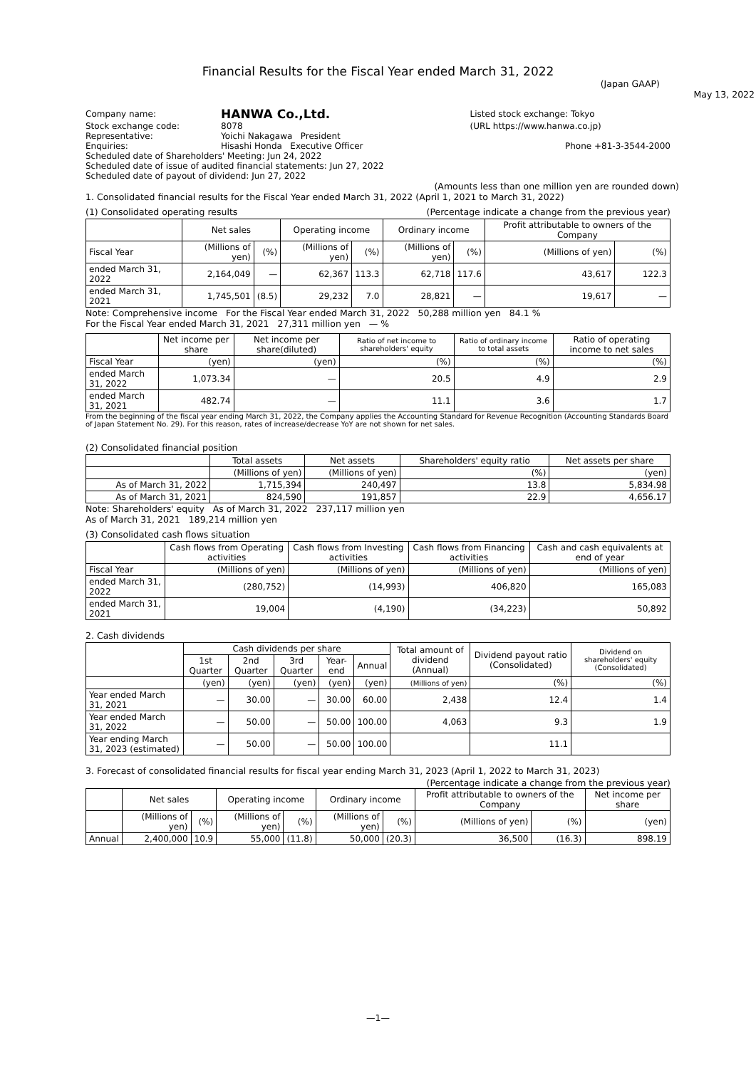Financial Results for the Fiscal Year ended March 31, 2022
(Japan GAAP)
May 13, 2022
| Company name: | HANWA Co.,Ltd. | Listed stock exchange: Tokyo |
| Stock exchange code: | 8078 | (URL https://www.hanwa.co.jp) |
| Representative: | Yoichi Nakagawa President | |
| Enquiries: | Hisashi Honda Executive Officer | Phone +81-3-3544-2000 |
| Scheduled date of Shareholders' Meeting: Jun 24, 2022 | | |
| Scheduled date of issue of audited financial statements: Jun 27, 2022 | | |
| Scheduled date of payout of dividend: Jun 27, 2022 | | |
(Amounts less than one million yen are rounded down)
1. Consolidated financial results for the Fiscal Year ended March 31, 2022 (April 1, 2021 to March 31, 2022)
(1) Consolidated operating results (Percentage indicate a change from the previous year)
| | Net sales | | Operating income | | Ordinary income | | Profit attributable to owners of the Company | |
| --- | --- | --- | --- | --- | --- | --- | --- | --- |
| Fiscal Year | (Millions of yen) | (%) | (Millions of yen) | (%) | (Millions of yen) | (%) | (Millions of yen) | (%) |
| ended March 31, 2022 | 2,164,049 | — | 62,367 | 113.3 | 62,718 | 117.6 | 43,617 | 122.3 |
| ended March 31, 2021 | 1,745,501 | (8.5) | 29,232 | 7.0 | 28,821 | — | 19,617 | — |
Note: Comprehensive income For the Fiscal Year ended March 31, 2022 50,288 million yen 84.1 %
For the Fiscal Year ended March 31, 2021 27,311 million yen — %
| | Net income per share | Net income per share(diluted) | Ratio of net income to shareholders' equity | Ratio of ordinary income to total assets | Ratio of operating income to net sales |
| --- | --- | --- | --- | --- | --- |
| Fiscal Year | (yen) | (yen) | (%) | (%) | (%) |
| ended March 31, 2022 | 1,073.34 | — | 20.5 | 4.9 | 2.9 |
| ended March 31, 2021 | 482.74 | — | 11.1 | 3.6 | 1.7 |
From the beginning of the fiscal year ending March 31, 2022, the Company applies the Accounting Standard for Revenue Recognition (Accounting Standards Board of Japan Statement No. 29). For this reason, rates of increase/decrease YoY are not shown for net sales.
(2) Consolidated financial position
| | Total assets | Net assets | Shareholders' equity ratio | Net assets per share |
| --- | --- | --- | --- | --- |
| | (Millions of yen) | (Millions of yen) | (%) | (yen) |
| As of March 31, 2022 | 1,715,394 | 240,497 | 13.8 | 5,834.98 |
| As of March 31, 2021 | 824,590 | 191,857 | 22.9 | 4,656.17 |
Note: Shareholders' equity As of March 31, 2022 237,117 million yen
As of March 31, 2021 189,214 million yen
(3) Consolidated cash flows situation
| | Cash flows from Operating activities | Cash flows from Investing activities | Cash flows from Financing activities | Cash and cash equivalents at end of year |
| --- | --- | --- | --- | --- |
| Fiscal Year | (Millions of yen) | (Millions of yen) | (Millions of yen) | (Millions of yen) |
| ended March 31, 2022 | (280,752) | (14,993) | 406,820 | 165,083 |
| ended March 31, 2021 | 19,004 | (4,190) | (34,223) | 50,892 |
2. Cash dividends
| | Cash dividends per share | | | | | Total amount of dividend (Annual) | Dividend payout ratio (Consolidated) | Dividend on shareholders' equity (Consolidated) |
| --- | --- | --- | --- | --- | --- | --- | --- | --- |
| | 1st Quarter | 2nd Quarter | 3rd Quarter | Year-end | Annual | | | |
| | (yen) | (yen) | (yen) | (yen) | (yen) | (Millions of yen) | (%) | (%) |
| Year ended March 31, 2021 | — | 30.00 | — | 30.00 | 60.00 | 2,438 | 12.4 | 1.4 |
| Year ended March 31, 2022 | — | 50.00 | — | 50.00 | 100.00 | 4,063 | 9.3 | 1.9 |
| Year ending March 31, 2023 (estimated) | — | 50.00 | — | 50.00 | 100.00 | | 11.1 | |
3. Forecast of consolidated financial results for fiscal year ending March 31, 2023 (April 1, 2022 to March 31, 2023)
(Percentage indicate a change from the previous year)
| | Net sales | | Operating income | | Ordinary income | | Profit attributable to owners of the Company | | Net income per share |
| --- | --- | --- | --- | --- | --- | --- | --- | --- | --- |
| | (Millions of yen) | (%) | (Millions of yen) | (%) | (Millions of yen) | (%) | (Millions of yen) | (%) | (yen) |
| Annual | 2,400,000 | 10.9 | 55,000 | (11.8) | 50,000 | (20.3) | 36,500 | (16.3) | 898.19 |
—1—